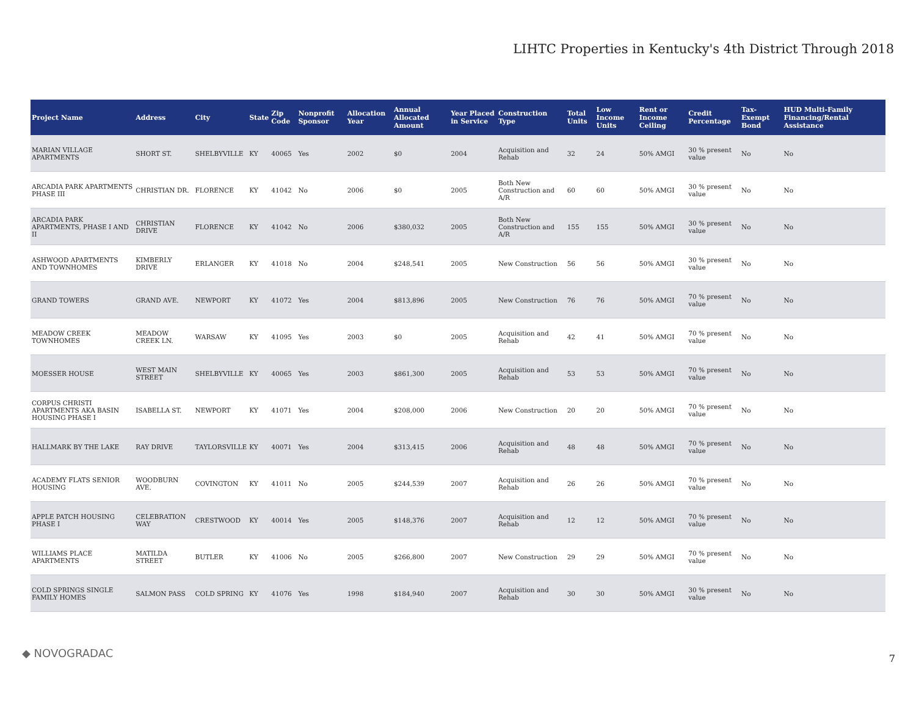LIHTC Properties in Kentucky's 4th District Through 2018
| Project Name | Address | City | State | Zip Code | Nonprofit Sponsor | Allocation Year | Annual Allocated Amount | Year Placed in Service | Construction Type | Total Units | Low Income Units | Rent or Income Ceiling | Credit Percentage | Tax-Exempt Bond | HUD Multi-Family Financing/Rental Assistance |
| --- | --- | --- | --- | --- | --- | --- | --- | --- | --- | --- | --- | --- | --- | --- | --- |
| MARIAN VILLAGE APARTMENTS | SHORT ST. | SHELBYVILLE | KY | 40065 | Yes | 2002 | $0 | 2004 | Acquisition and Rehab | 32 | 24 | 50% AMGI | 30 % present value | No | No |
| ARCADIA PARK APARTMENTS PHASE III | CHRISTIAN DR. | FLORENCE | KY | 41042 | No | 2006 | $0 | 2005 | Both New Construction and A/R | 60 | 60 | 50% AMGI | 30 % present value | No | No |
| ARCADIA PARK APARTMENTS, PHASE I AND II | CHRISTIAN DRIVE | FLORENCE | KY | 41042 | No | 2006 | $380,032 | 2005 | Both New Construction and A/R | 155 | 155 | 50% AMGI | 30 % present value | No | No |
| ASHWOOD APARTMENTS AND TOWNHOMES | KIMBERLY DRIVE | ERLANGER | KY | 41018 | No | 2004 | $248,541 | 2005 | New Construction | 56 | 56 | 50% AMGI | 30 % present value | No | No |
| GRAND TOWERS | GRAND AVE. | NEWPORT | KY | 41072 | Yes | 2004 | $813,896 | 2005 | New Construction | 76 | 76 | 50% AMGI | 70 % present value | No | No |
| MEADOW CREEK TOWNHOMES | MEADOW CREEK LN. | WARSAW | KY | 41095 | Yes | 2003 | $0 | 2005 | Acquisition and Rehab | 42 | 41 | 50% AMGI | 70 % present value | No | No |
| MOESSER HOUSE | WEST MAIN STREET | SHELBYVILLE | KY | 40065 | Yes | 2003 | $861,300 | 2005 | Acquisition and Rehab | 53 | 53 | 50% AMGI | 70 % present value | No | No |
| CORPUS CHRISTI APARTMENTS AKA BASIN HOUSING PHASE I | ISABELLA ST. | NEWPORT | KY | 41071 | Yes | 2004 | $208,000 | 2006 | New Construction | 20 | 20 | 50% AMGI | 70 % present value | No | No |
| HALLMARK BY THE LAKE | RAY DRIVE | TAYLORSVILLE | KY | 40071 | Yes | 2004 | $313,415 | 2006 | Acquisition and Rehab | 48 | 48 | 50% AMGI | 70 % present value | No | No |
| ACADEMY FLATS SENIOR HOUSING | WOODBURN AVE. | COVINGTON | KY | 41011 | No | 2005 | $244,539 | 2007 | Acquisition and Rehab | 26 | 26 | 50% AMGI | 70 % present value | No | No |
| APPLE PATCH HOUSING PHASE I | CELEBRATION WAY | CRESTWOOD | KY | 40014 | Yes | 2005 | $148,376 | 2007 | Acquisition and Rehab | 12 | 12 | 50% AMGI | 70 % present value | No | No |
| WILLIAMS PLACE APARTMENTS | MATILDA STREET | BUTLER | KY | 41006 | No | 2005 | $266,800 | 2007 | New Construction | 29 | 29 | 50% AMGI | 70 % present value | No | No |
| COLD SPRINGS SINGLE FAMILY HOMES | SALMON PASS | COLD SPRING | KY | 41076 | Yes | 1998 | $184,940 | 2007 | Acquisition and Rehab | 30 | 30 | 50% AMGI | 30 % present value | No | No |
◆ NOVOGRADAC 7